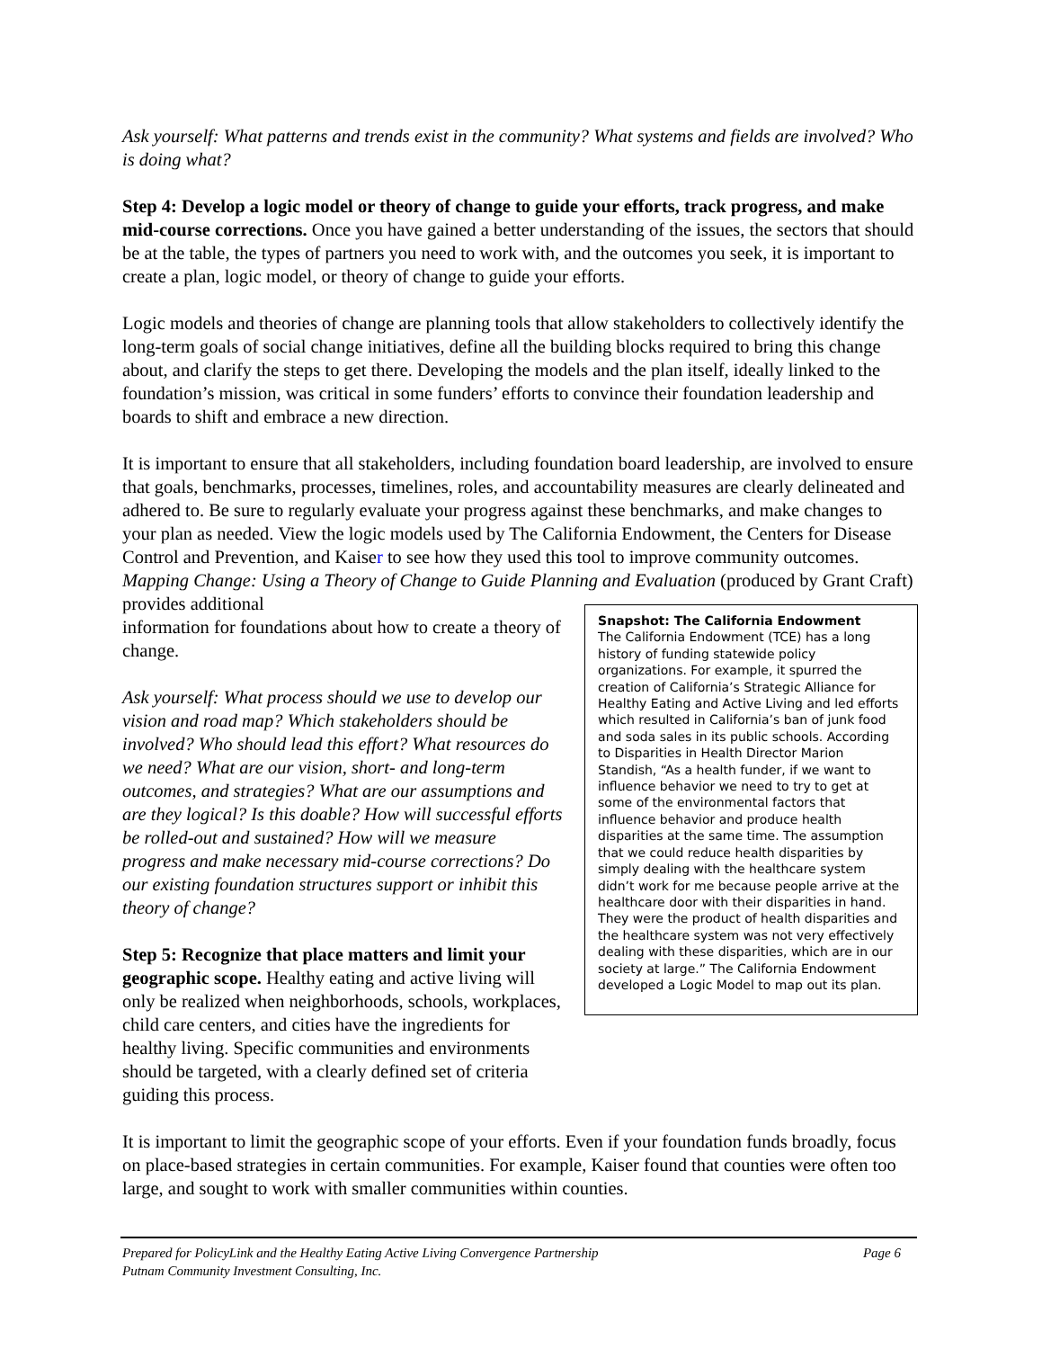Ask yourself: What patterns and trends exist in the community? What systems and fields are involved? Who is doing what?
Step 4: Develop a logic model or theory of change to guide your efforts, track progress, and make mid-course corrections. Once you have gained a better understanding of the issues, the sectors that should be at the table, the types of partners you need to work with, and the outcomes you seek, it is important to create a plan, logic model, or theory of change to guide your efforts.
Logic models and theories of change are planning tools that allow stakeholders to collectively identify the long-term goals of social change initiatives, define all the building blocks required to bring this change about, and clarify the steps to get there. Developing the models and the plan itself, ideally linked to the foundation’s mission, was critical in some funders’ efforts to convince their foundation leadership and boards to shift and embrace a new direction.
It is important to ensure that all stakeholders, including foundation board leadership, are involved to ensure that goals, benchmarks, processes, timelines, roles, and accountability measures are clearly delineated and adhered to. Be sure to regularly evaluate your progress against these benchmarks, and make changes to your plan as needed. View the logic models used by The California Endowment, the Centers for Disease Control and Prevention, and Kaiser to see how they used this tool to improve community outcomes. Mapping Change: Using a Theory of Change to Guide Planning and Evaluation (produced by Grant Craft) provides additional
information for foundations about how to create a theory of change.
Ask yourself: What process should we use to develop our vision and road map? Which stakeholders should be involved? Who should lead this effort? What resources do we need? What are our vision, short- and long-term outcomes, and strategies? What are our assumptions and are they logical? Is this doable? How will successful efforts be rolled-out and sustained? How will we measure progress and make necessary mid-course corrections? Do our existing foundation structures support or inhibit this theory of change?
Step 5: Recognize that place matters and limit your geographic scope. Healthy eating and active living will only be realized when neighborhoods, schools, workplaces, child care centers, and cities have the ingredients for healthy living. Specific communities and environments should be targeted, with a clearly defined set of criteria guiding this process.
Snapshot: The California Endowment
The California Endowment (TCE) has a long history of funding statewide policy organizations. For example, it spurred the creation of California’s Strategic Alliance for Healthy Eating and Active Living and led efforts which resulted in California’s ban of junk food and soda sales in its public schools. According to Disparities in Health Director Marion Standish, “As a health funder, if we want to influence behavior we need to try to get at some of the environmental factors that influence behavior and produce health disparities at the same time. The assumption that we could reduce health disparities by simply dealing with the healthcare system didn’t work for me because people arrive at the healthcare door with their disparities in hand. They were the product of health disparities and the healthcare system was not very effectively dealing with these disparities, which are in our society at large.” The California Endowment developed a Logic Model to map out its plan.
It is important to limit the geographic scope of your efforts. Even if your foundation funds broadly, focus on place-based strategies in certain communities. For example, Kaiser found that counties were often too large, and sought to work with smaller communities within counties.
Prepared for PolicyLink and the Healthy Eating Active Living Convergence Partnership Page 6
Putnam Community Investment Consulting, Inc.